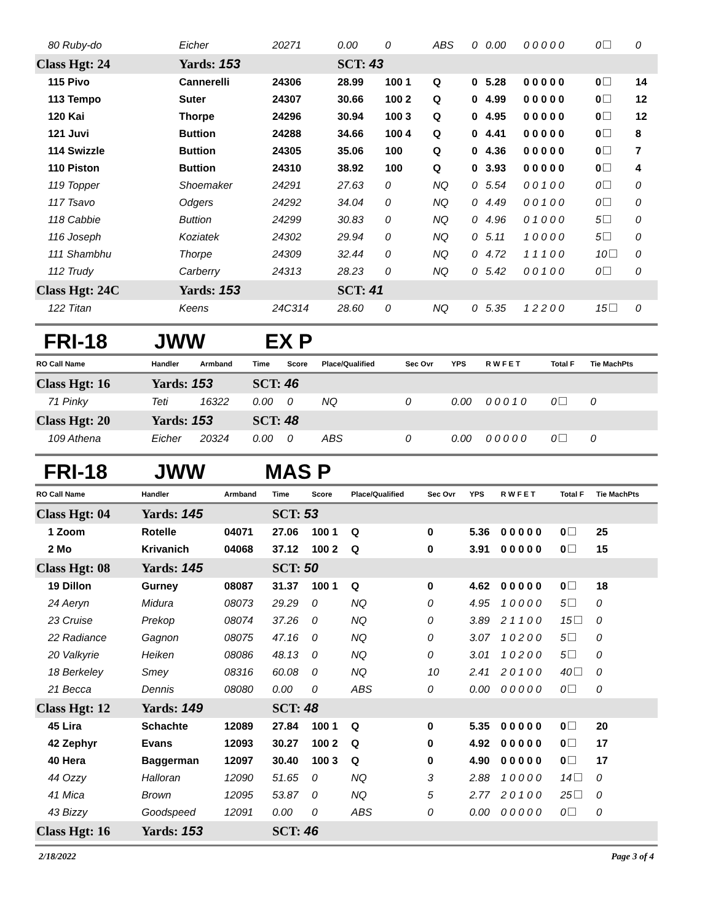| 80 Ruby-do | Eicher | 20271 | 0.00 | 0 | ABS | 0 | 0.00 | 0 0 0 0 0 | 0 | 0 |
| Class Hgt: 24 | Yards: 153 | | SCT: 43 | | | | | | | |
| 115 Pivo | Cannerelli | 24306 | 28.99 | 100 1 | Q | 0 | 5.28 | 0 0 0 0 0 | 0 | 14 |
| 113 Tempo | Suter | 24307 | 30.66 | 100 2 | Q | 0 | 4.99 | 0 0 0 0 0 | 0 | 12 |
| 120 Kai | Thorpe | 24296 | 30.94 | 100 3 | Q | 0 | 4.95 | 0 0 0 0 0 | 0 | 12 |
| 121 Juvi | Buttion | 24288 | 34.66 | 100 4 | Q | 0 | 4.41 | 0 0 0 0 0 | 0 | 8 |
| 114 Swizzle | Buttion | 24305 | 35.06 | 100 | Q | 0 | 4.36 | 0 0 0 0 0 | 0 | 7 |
| 110 Piston | Buttion | 24310 | 38.92 | 100 | Q | 0 | 3.93 | 0 0 0 0 0 | 0 | 4 |
| 119 Topper | Shoemaker | 24291 | 27.63 | 0 | NQ | 0 | 5.54 | 0 0 1 0 0 | 0 | 0 |
| 117 Tsavo | Odgers | 24292 | 34.04 | 0 | NQ | 0 | 4.49 | 0 0 1 0 0 | 0 | 0 |
| 118 Cabbie | Buttion | 24299 | 30.83 | 0 | NQ | 0 | 4.96 | 0 1 0 0 0 | 5 | 0 |
| 116 Joseph | Koziatek | 24302 | 29.94 | 0 | NQ | 0 | 5.11 | 1 0 0 0 0 | 5 | 0 |
| 111 Shambhu | Thorpe | 24309 | 32.44 | 0 | NQ | 0 | 4.72 | 1 1 1 0 0 | 10 | 0 |
| 112 Trudy | Carberry | 24313 | 28.23 | 0 | NQ | 0 | 5.42 | 0 0 1 0 0 | 0 | 0 |
| Class Hgt: 24C | Yards: 153 | | SCT: 41 | | | | | | | |
| 122 Titan | Keens | 24C314 | 28.60 | 0 | NQ | 0 | 5.35 | 1 2 2 0 0 | 15 | 0 |
FRI-18 JWW EX P
| RO Call Name | Handler | Armband | Time | Score | Place/Qualified | Sec Ovr | YPS | R W F E T | Total F | Tie MachPts |
| --- | --- | --- | --- | --- | --- | --- | --- | --- | --- | --- |
| Class Hgt: 16 | Yards: 153 | | SCT: 46 | | | | | | | |
| 71 Pinky | Teti | 16322 | 0.00 | 0 | NQ | 0 | 0.00 | 0 0 0 1 0 | 0 | 0 |
| Class Hgt: 20 | Yards: 153 | | SCT: 48 | | | | | | | |
| 109 Athena | Eicher | 20324 | 0.00 | 0 | ABS | 0 | 0.00 | 0 0 0 0 0 | 0 | 0 |
FRI-18 JWW MAS P
| RO Call Name | Handler | Armband | Time | Score | Place/Qualified | Sec Ovr | YPS | R W F E T | Total F | Tie MachPts |
| --- | --- | --- | --- | --- | --- | --- | --- | --- | --- | --- |
| Class Hgt: 04 | Yards: 145 | | SCT: 53 | | | | | | | |
| 1 Zoom | Rotelle | 04071 | 27.06 | 100 1 | Q | 0 | 5.36 | 0 0 0 0 0 | 0 | 25 |
| 2 Mo | Krivanich | 04068 | 37.12 | 100 2 | Q | 0 | 3.91 | 0 0 0 0 0 | 0 | 15 |
| Class Hgt: 08 | Yards: 145 | | SCT: 50 | | | | | | | |
| 19 Dillon | Gurney | 08087 | 31.37 | 100 1 | Q | 0 | 4.62 | 0 0 0 0 0 | 0 | 18 |
| 24 Aeryn | Midura | 08073 | 29.29 | 0 | NQ | 0 | 4.95 | 1 0 0 0 0 | 5 | 0 |
| 23 Cruise | Prekop | 08074 | 37.26 | 0 | NQ | 0 | 3.89 | 2 1 1 0 0 | 15 | 0 |
| 22 Radiance | Gagnon | 08075 | 47.16 | 0 | NQ | 0 | 3.07 | 1 0 2 0 0 | 5 | 0 |
| 20 Valkyrie | Heiken | 08086 | 48.13 | 0 | NQ | 0 | 3.01 | 1 0 2 0 0 | 5 | 0 |
| 18 Berkeley | Smey | 08316 | 60.08 | 0 | NQ | 10 | 2.41 | 2 0 1 0 0 | 40 | 0 |
| 21 Becca | Dennis | 08080 | 0.00 | 0 | ABS | 0 | 0.00 | 0 0 0 0 0 | 0 | 0 |
| Class Hgt: 12 | Yards: 149 | | SCT: 48 | | | | | | | |
| 45 Lira | Schachte | 12089 | 27.84 | 100 1 | Q | 0 | 5.35 | 0 0 0 0 0 | 0 | 20 |
| 42 Zephyr | Evans | 12093 | 30.27 | 100 2 | Q | 0 | 4.92 | 0 0 0 0 0 | 0 | 17 |
| 40 Hera | Baggerman | 12097 | 30.40 | 100 3 | Q | 0 | 4.90 | 0 0 0 0 0 | 0 | 17 |
| 44 Ozzy | Halloran | 12090 | 51.65 | 0 | NQ | 3 | 2.88 | 1 0 0 0 0 | 14 | 0 |
| 41 Mica | Brown | 12095 | 53.87 | 0 | NQ | 5 | 2.77 | 2 0 1 0 0 | 25 | 0 |
| 43 Bizzy | Goodspeed | 12091 | 0.00 | 0 | ABS | 0 | 0.00 | 0 0 0 0 0 | 0 | 0 |
| Class Hgt: 16 | Yards: 153 | | SCT: 46 | | | | | | | |
2/18/2022 Page 3 of 4